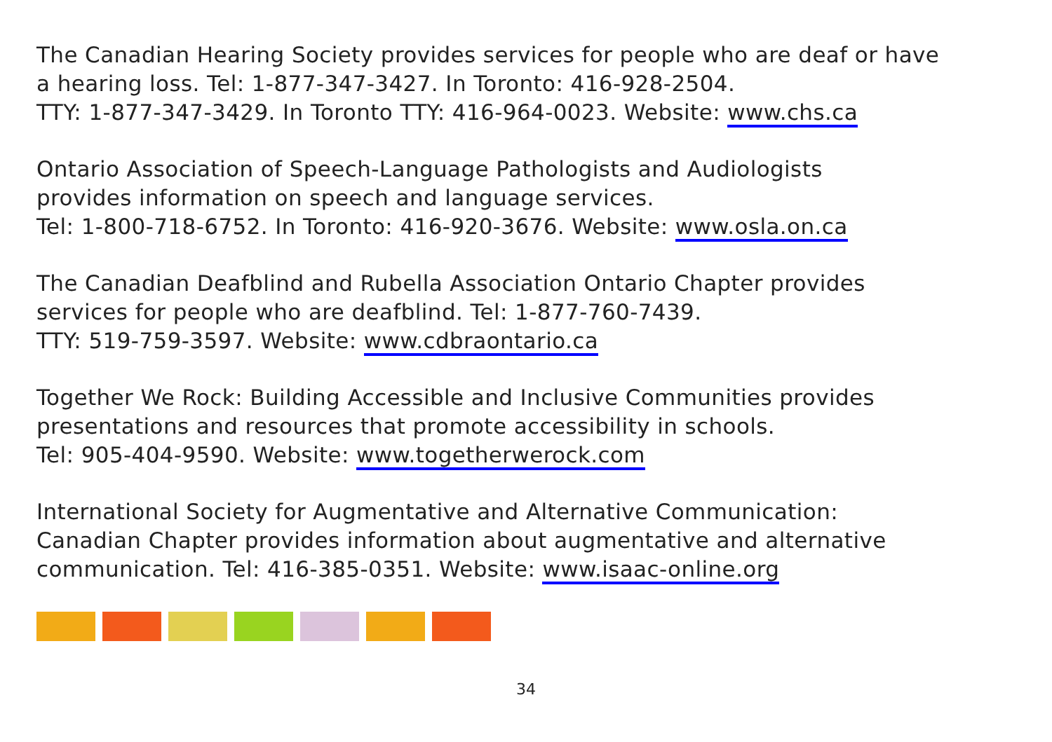The Canadian Hearing Society provides services for people who are deaf or have
a hearing loss. Tel: 1-877-347-3427. In Toronto: 416-928-2504.
TTY: 1-877-347-3429. In Toronto TTY: 416-964-0023. Website: www.chs.ca
Ontario Association of Speech-Language Pathologists and Audiologists
provides information on speech and language services.
Tel: 1-800-718-6752. In Toronto: 416-920-3676. Website: www.osla.on.ca
The Canadian Deafblind and Rubella Association Ontario Chapter provides
services for people who are deafblind. Tel: 1-877-760-7439.
TTY: 519-759-3597. Website: www.cdbraontario.ca
Together We Rock: Building Accessible and Inclusive Communities provides
presentations and resources that promote accessibility in schools.
Tel: 905-404-9590. Website: www.togetherwerock.com
International Society for Augmentative and Alternative Communication:
Canadian Chapter provides information about augmentative and alternative
communication. Tel: 416-385-0351. Website: www.isaac-online.org
34